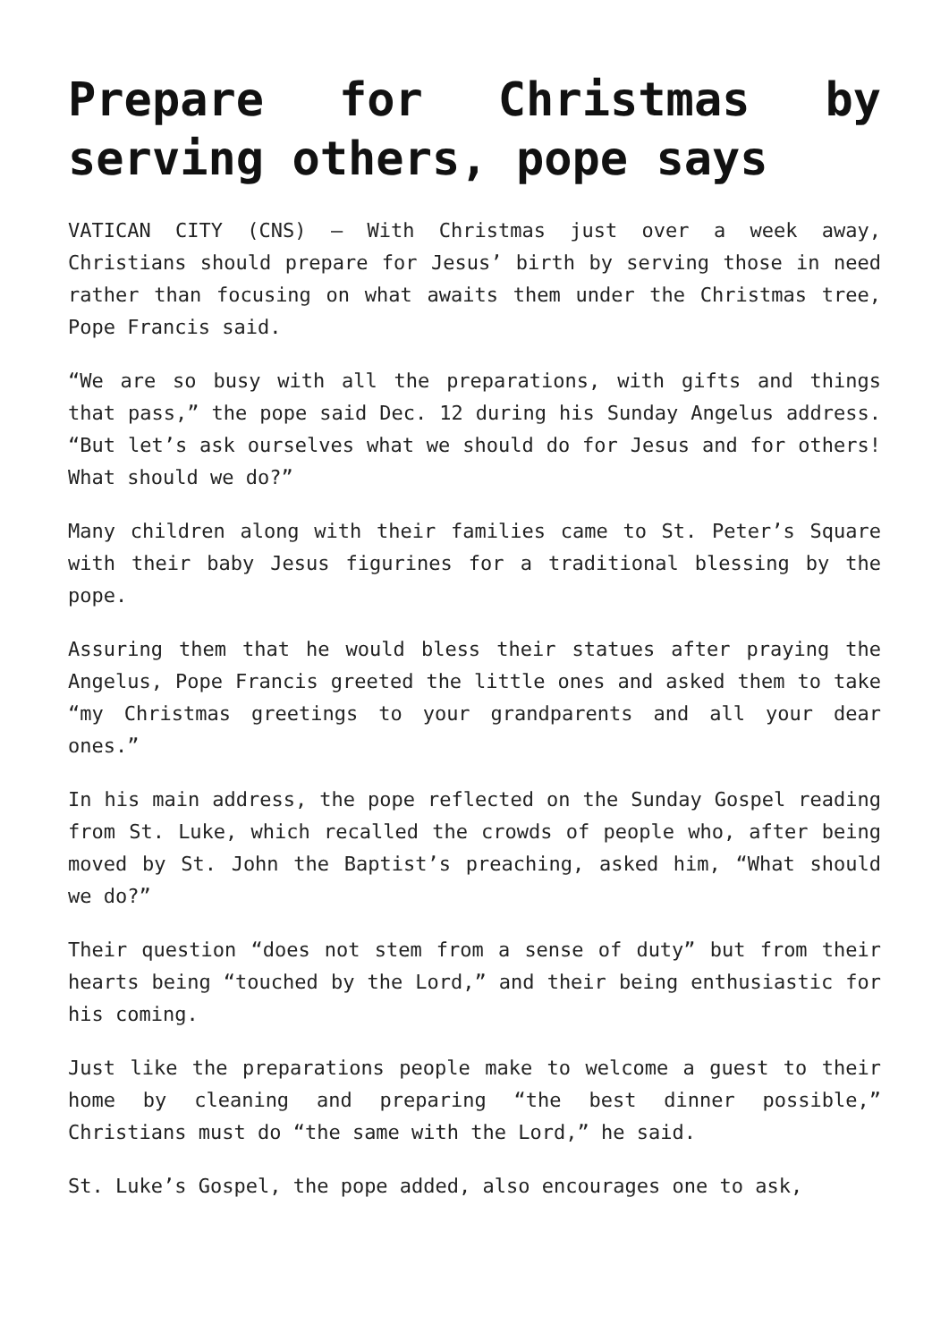Prepare for Christmas by serving others, pope says
VATICAN CITY (CNS) — With Christmas just over a week away, Christians should prepare for Jesus’ birth by serving those in need rather than focusing on what awaits them under the Christmas tree, Pope Francis said.
“We are so busy with all the preparations, with gifts and things that pass,” the pope said Dec. 12 during his Sunday Angelus address. “But let’s ask ourselves what we should do for Jesus and for others! What should we do?”
Many children along with their families came to St. Peter’s Square with their baby Jesus figurines for a traditional blessing by the pope.
Assuring them that he would bless their statues after praying the Angelus, Pope Francis greeted the little ones and asked them to take “my Christmas greetings to your grandparents and all your dear ones.”
In his main address, the pope reflected on the Sunday Gospel reading from St. Luke, which recalled the crowds of people who, after being moved by St. John the Baptist’s preaching, asked him, “What should we do?”
Their question “does not stem from a sense of duty” but from their hearts being “touched by the Lord,” and their being enthusiastic for his coming.
Just like the preparations people make to welcome a guest to their home by cleaning and preparing “the best dinner possible,” Christians must do “the same with the Lord,” he said.
St. Luke’s Gospel, the pope added, also encourages one to ask,